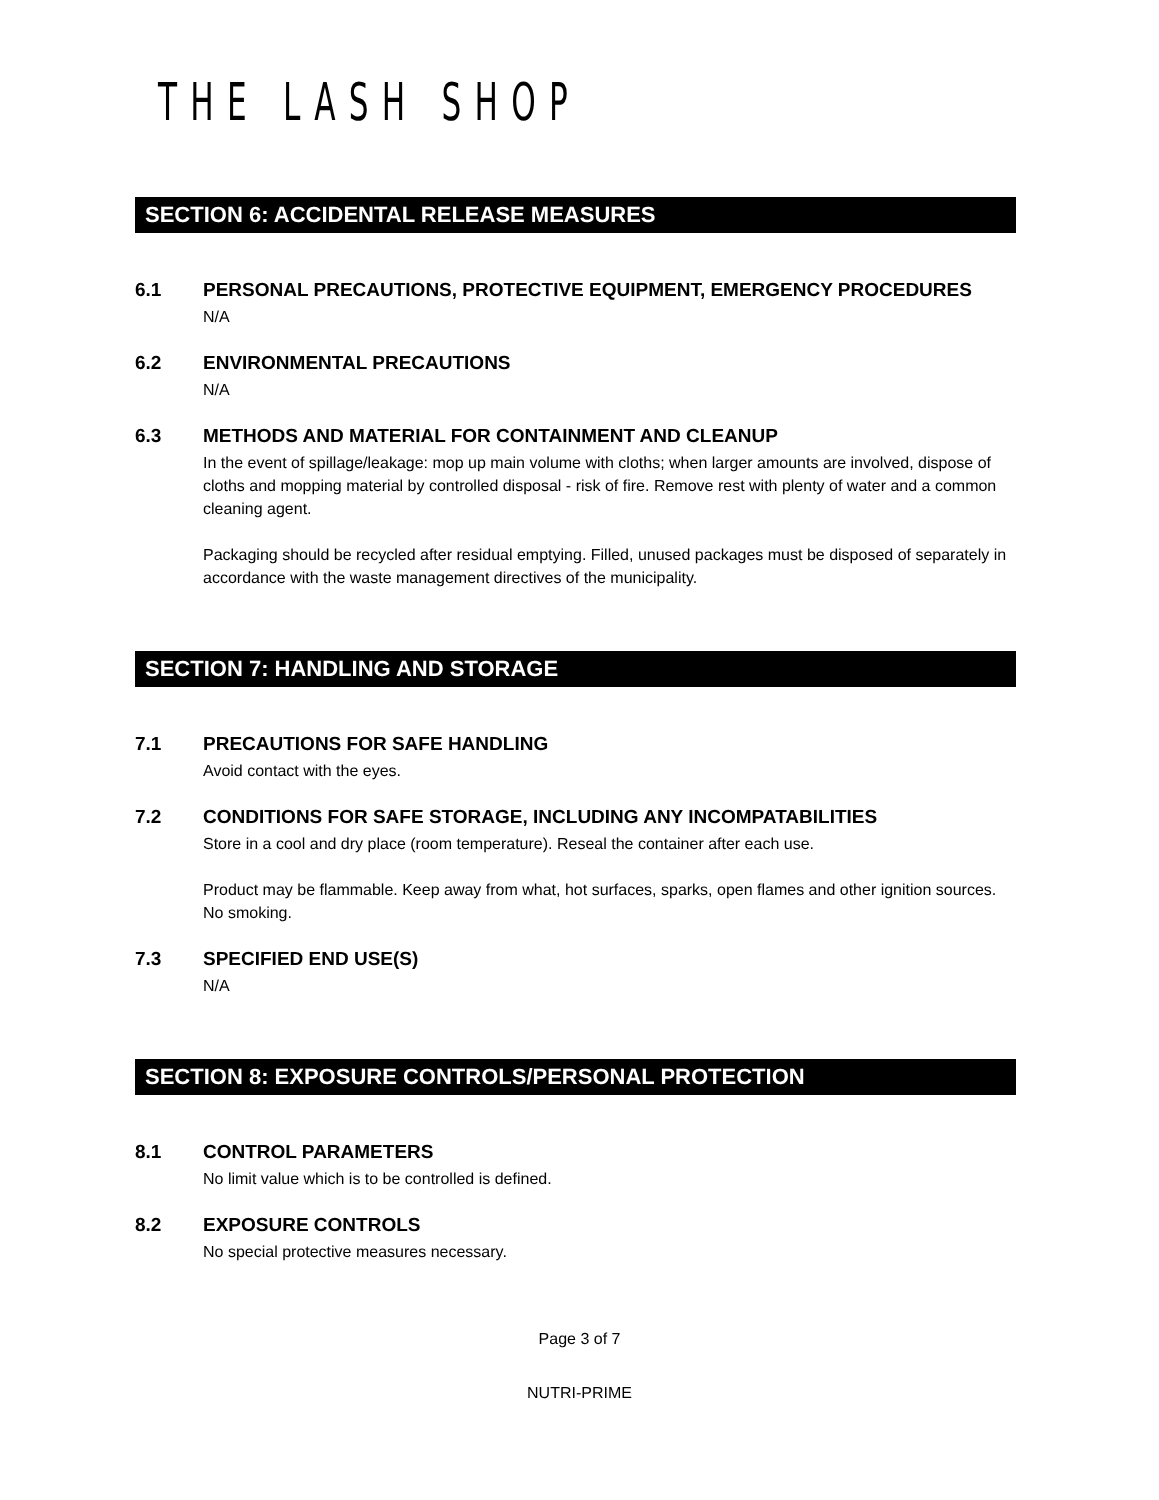THE LASH SHOP
SECTION 6: ACCIDENTAL RELEASE MEASURES
6.1 PERSONAL PRECAUTIONS, PROTECTIVE EQUIPMENT, EMERGENCY PROCEDURES
N/A
6.2 ENVIRONMENTAL PRECAUTIONS
N/A
6.3 METHODS AND MATERIAL FOR CONTAINMENT AND CLEANUP
In the event of spillage/leakage: mop up main volume with cloths; when larger amounts are involved, dispose of cloths and mopping material by controlled disposal - risk of fire. Remove rest with plenty of water and a common cleaning agent.
Packaging should be recycled after residual emptying. Filled, unused packages must be disposed of separately in accordance with the waste management directives of the municipality.
SECTION 7: HANDLING AND STORAGE
7.1 PRECAUTIONS FOR SAFE HANDLING
Avoid contact with the eyes.
7.2 CONDITIONS FOR SAFE STORAGE, INCLUDING ANY INCOMPATABILITIES
Store in a cool and dry place (room temperature). Reseal the container after each use.
Product may be flammable. Keep away from what, hot surfaces, sparks, open flames and other ignition sources. No smoking.
7.3 SPECIFIED END USE(S)
N/A
SECTION 8: EXPOSURE CONTROLS/PERSONAL PROTECTION
8.1 CONTROL PARAMETERS
No limit value which is to be controlled is defined.
8.2 EXPOSURE CONTROLS
No special protective measures necessary.
Page 3 of 7
NUTRI-PRIME